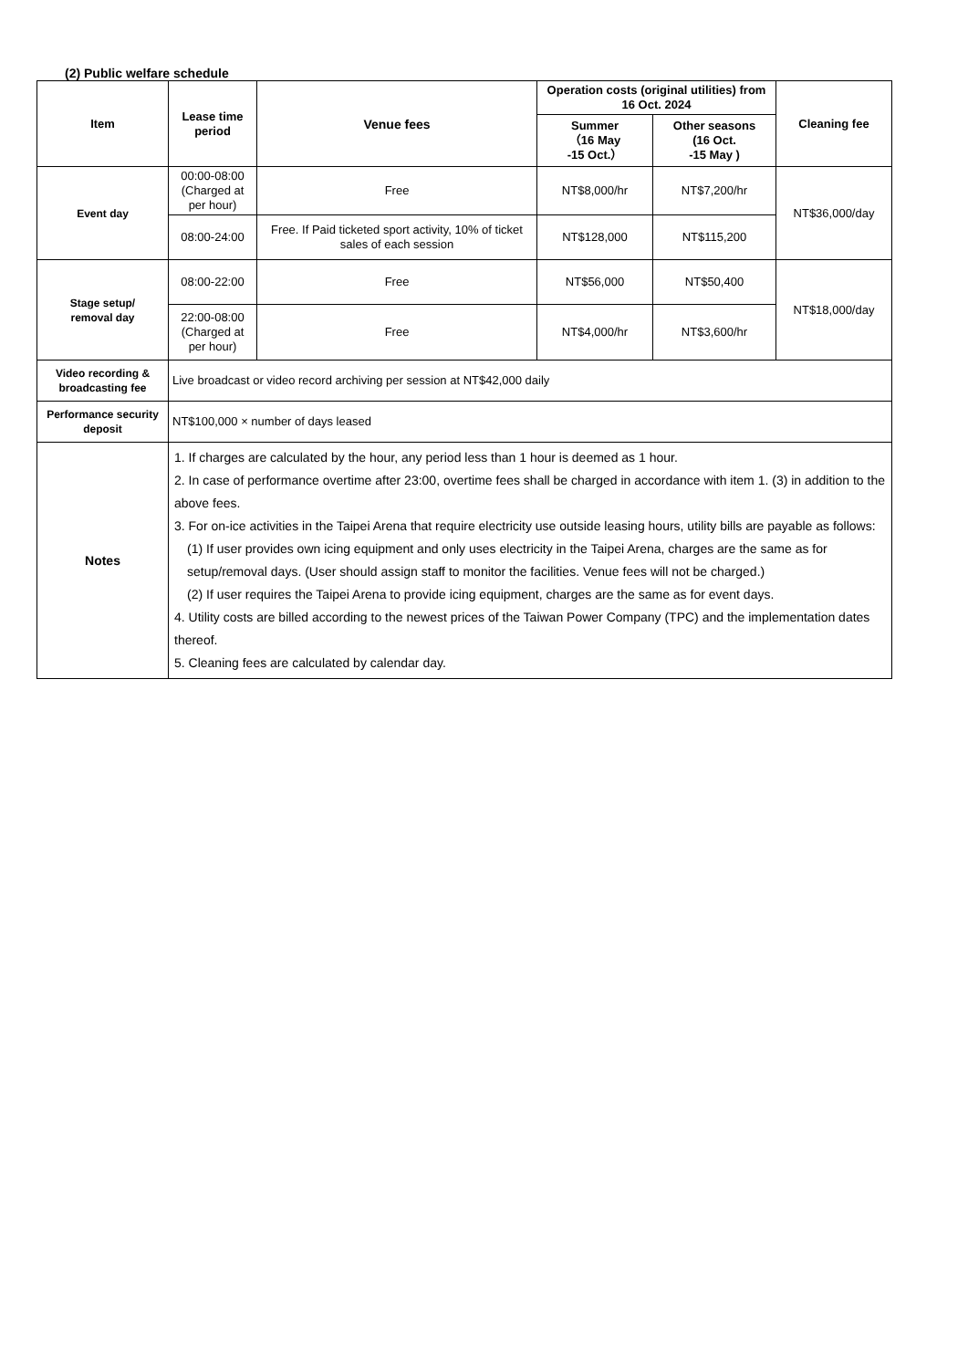(2) Public welfare schedule
| Item | Lease time period | Venue fees | Operation costs (original utilities) from 16 Oct. 2024 | | Cleaning fee |
| --- | --- | --- | --- | --- | --- |
| | | | Summer （16 May -15 Oct.） | Other seasons (16 Oct. -15 May ) | |
| Event day | 00:00-08:00 (Charged at per hour) | Free | NT$8,000/hr | NT$7,200/hr | NT$36,000/day |
| | 08:00-24:00 | Free. If Paid ticketed sport activity, 10% of ticket sales of each session | NT$128,000 | NT$115,200 | |
| Stage setup/ removal day | 08:00-22:00 | Free | NT$56,000 | NT$50,400 | NT$18,000/day |
| | 22:00-08:00 (Charged at per hour) | Free | NT$4,000/hr | NT$3,600/hr | |
| Video recording & broadcasting fee | Live broadcast or video record archiving per session at NT$42,000 daily | | | | |
| Performance security deposit | NT$100,000 × number of days leased | | | | |
| Notes | 1. If charges are calculated by the hour, any period less than 1 hour is deemed as 1 hour. 2. In case of performance overtime after 23:00, overtime fees shall be charged in accordance with item 1. (3) in addition to the above fees. 3. For on-ice activities in the Taipei Arena that require electricity use outside leasing hours, utility bills are payable as follows: (1) If user provides own icing equipment and only uses electricity in the Taipei Arena, charges are the same as for setup/removal days. (User should assign staff to monitor the facilities. Venue fees will not be charged.) (2) If user requires the Taipei Arena to provide icing equipment, charges are the same as for event days. 4. Utility costs are billed according to the newest prices of the Taiwan Power Company (TPC) and the implementation dates thereof. 5. Cleaning fees are calculated by calendar day. | | | | |